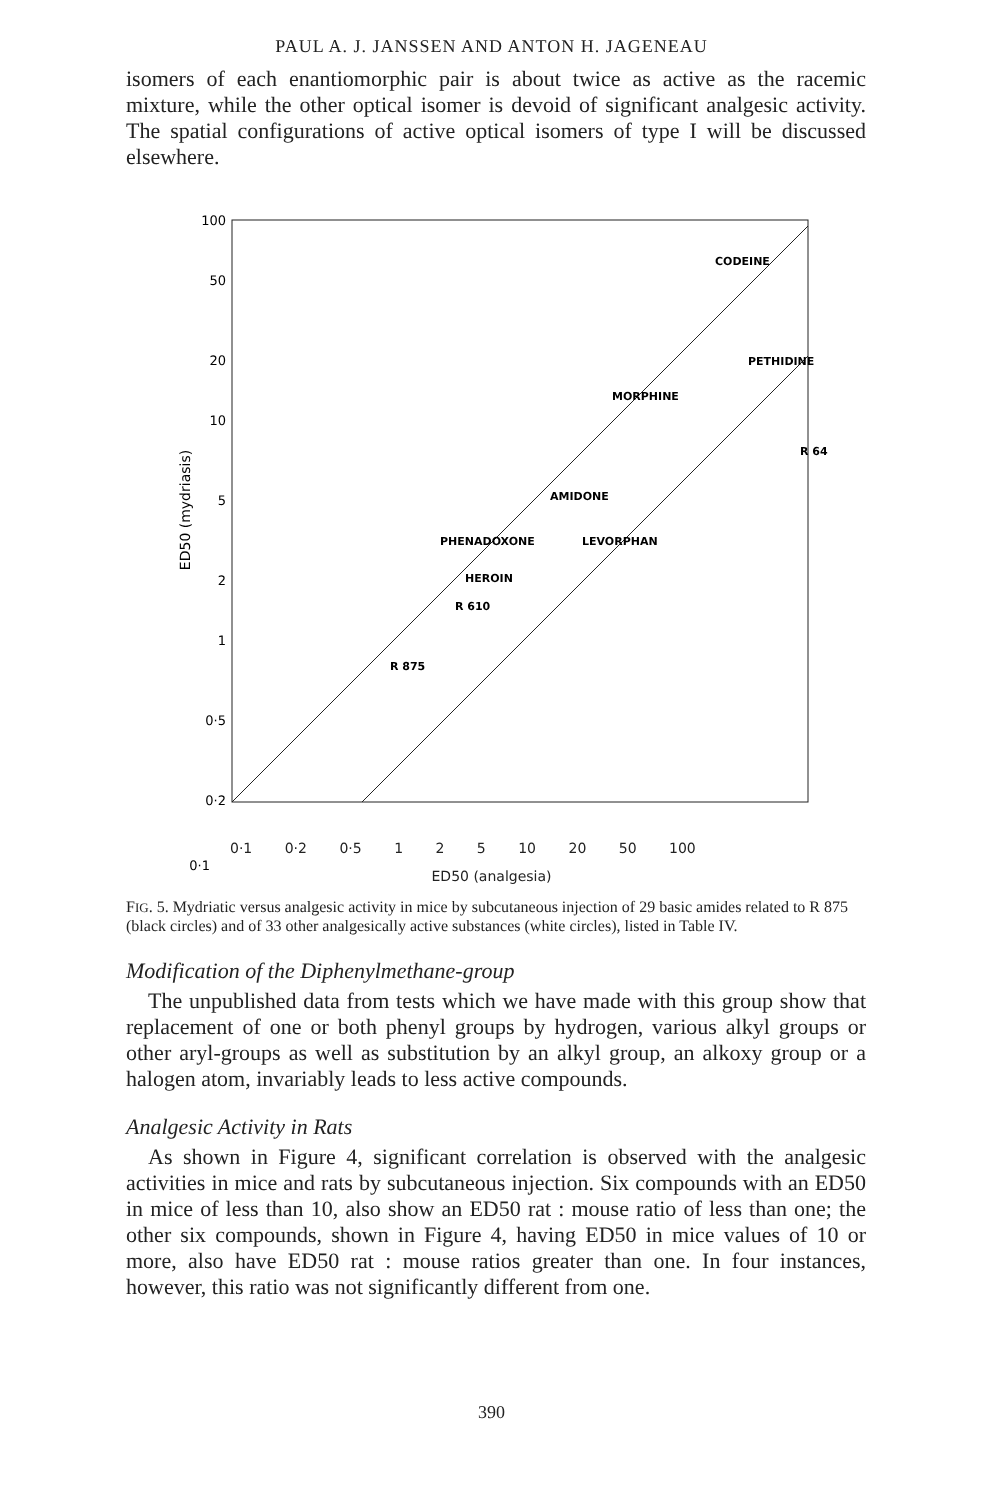PAUL A. J. JANSSEN AND ANTON H. JAGENEAU
isomers of each enantiomorphic pair is about twice as active as the racemic mixture, while the other optical isomer is devoid of significant analgesic activity. The spatial configurations of active optical isomers of type I will be discussed elsewhere.
CODEINE
PETHIDINE
MORPHINE
R 64
AMIDONE
PHENADOXONE
LEVORPHAN
HEROIN
R 610
R 875
100
50
20
10
5
2
1
0·5
0·2
0·1
0·1
ED50 (mydriasis)
0·1 0·2 0·5 1 2 5 10 20 50 100
ED50 (analgesia)
FIG. 5. Mydriatic versus analgesic activity in mice by subcutaneous injection of 29 basic amides related to R 875 (black circles) and of 33 other analgesically active substances (white circles), listed in Table IV.
Modification of the Diphenylmethane-group
The unpublished data from tests which we have made with this group show that replacement of one or both phenyl groups by hydrogen, various alkyl groups or other aryl-groups as well as substitution by an alkyl group, an alkoxy group or a halogen atom, invariably leads to less active compounds.
Analgesic Activity in Rats
As shown in Figure 4, significant correlation is observed with the analgesic activities in mice and rats by subcutaneous injection. Six compounds with an ED50 in mice of less than 10, also show an ED50 rat : mouse ratio of less than one; the other six compounds, shown in Figure 4, having ED50 in mice values of 10 or more, also have ED50 rat : mouse ratios greater than one. In four instances, however, this ratio was not significantly different from one.
390